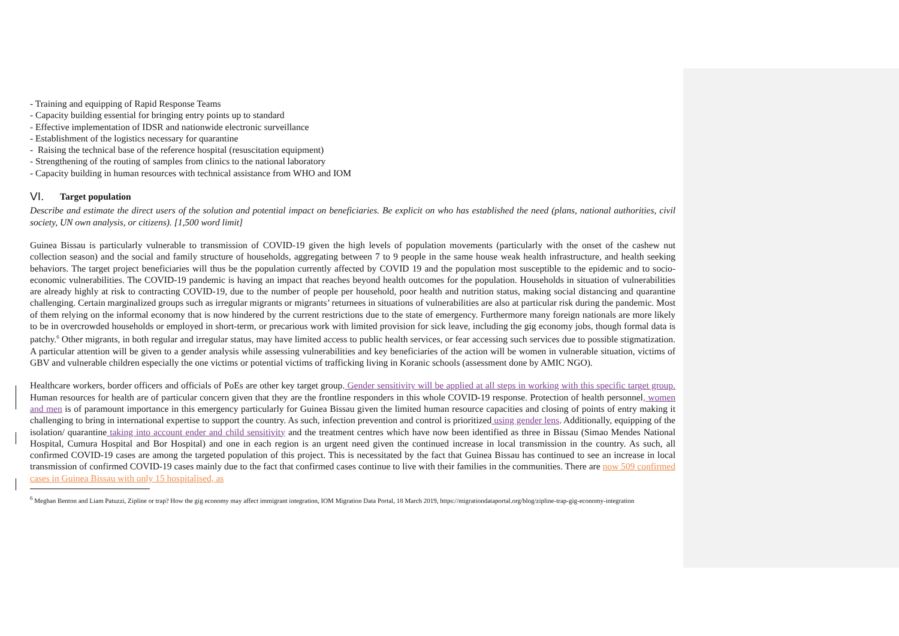- Training and equipping of Rapid Response Teams
- Capacity building essential for bringing entry points up to standard
- Effective implementation of IDSR and nationwide electronic surveillance
- Establishment of the logistics necessary for quarantine
- Raising the technical base of the reference hospital (resuscitation equipment)
- Strengthening of the routing of samples from clinics to the national laboratory
- Capacity building in human resources with technical assistance from WHO and IOM
VI. Target population
Describe and estimate the direct users of the solution and potential impact on beneficiaries. Be explicit on who has established the need (plans, national authorities, civil society, UN own analysis, or citizens). [1,500 word limit]
Guinea Bissau is particularly vulnerable to transmission of COVID-19 given the high levels of population movements (particularly with the onset of the cashew nut collection season) and the social and family structure of households, aggregating between 7 to 9 people in the same house weak health infrastructure, and health seeking behaviors. The target project beneficiaries will thus be the population currently affected by COVID 19 and the population most susceptible to the epidemic and to socio-economic vulnerabilities. The COVID-19 pandemic is having an impact that reaches beyond health outcomes for the population. Households in situation of vulnerabilities are already highly at risk to contracting COVID-19, due to the number of people per household, poor health and nutrition status, making social distancing and quarantine challenging. Certain marginalized groups such as irregular migrants or migrants’ returnees in situations of vulnerabilities are also at particular risk during the pandemic. Most of them relying on the informal economy that is now hindered by the current restrictions due to the state of emergency. Furthermore many foreign nationals are more likely to be in overcrowded households or employed in short-term, or precarious work with limited provision for sick leave, including the gig economy jobs, though formal data is patchy.<sup>6</sup> Other migrants, in both regular and irregular status, may have limited access to public health services, or fear accessing such services due to possible stigmatization. A particular attention will be given to a gender analysis while assessing vulnerabilities and key beneficiaries of the action will be women in vulnerable situation, victims of GBV and vulnerable children especially the one victims or potential victims of trafficking living in Koranic schools (assessment done by AMIC NGO).
Healthcare workers, border officers and officials of PoEs are other key target group. Gender sensitivity will be applied at all steps in working with this specific target group. Human resources for health are of particular concern given that they are the frontline responders in this whole COVID-19 response. Protection of health personnel, women and men is of paramount importance in this emergency particularly for Guinea Bissau given the limited human resource capacities and closing of points of entry making it challenging to bring in international expertise to support the country. As such, infection prevention and control is prioritized using gender lens. Additionally, equipping of the isolation/ quarantine taking into account ender and child sensitivity and the treatment centres which have now been identified as three in Bissau (Simao Mendes National Hospital, Cumura Hospital and Bor Hospital) and one in each region is an urgent need given the continued increase in local transmission in the country. As such, all confirmed COVID-19 cases are among the targeted population of this project. This is necessitated by the fact that Guinea Bissau has continued to see an increase in local transmission of confirmed COVID-19 cases mainly due to the fact that confirmed cases continue to live with their families in the communities. There are now 509 confirmed cases in Guinea Bissau with only 15 hospitalised, as
<sup>6</sup> Meghan Benton and Liam Patuzzi, Zipline or trap? How the gig economy may affect immigrant integration, IOM Migration Data Portal, 18 March 2019, https://migrationdataportal.org/blog/zipline-trap-gig-economy-integration